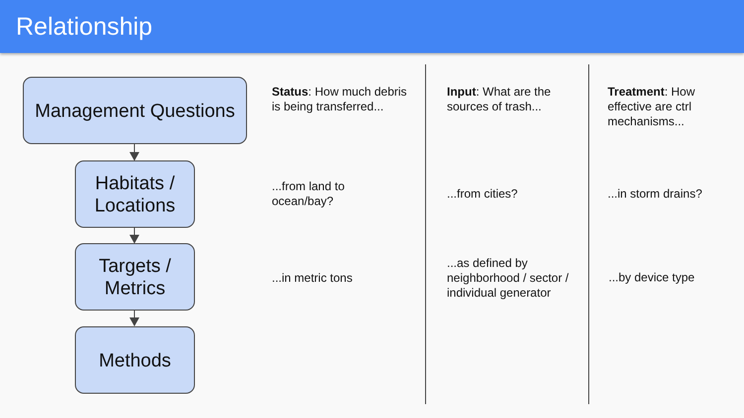Relationship
Management Questions
Habitats /
Locations
Targets /
Metrics
Methods
Status: How much debris is being transferred...
...from land to
ocean/bay?
...in metric tons
Input: What are the sources of trash...
...from cities?
...as defined by
neighborhood / sector /
individual generator
Treatment: How effective are ctrl mechanisms...
...in storm drains?
...by device type